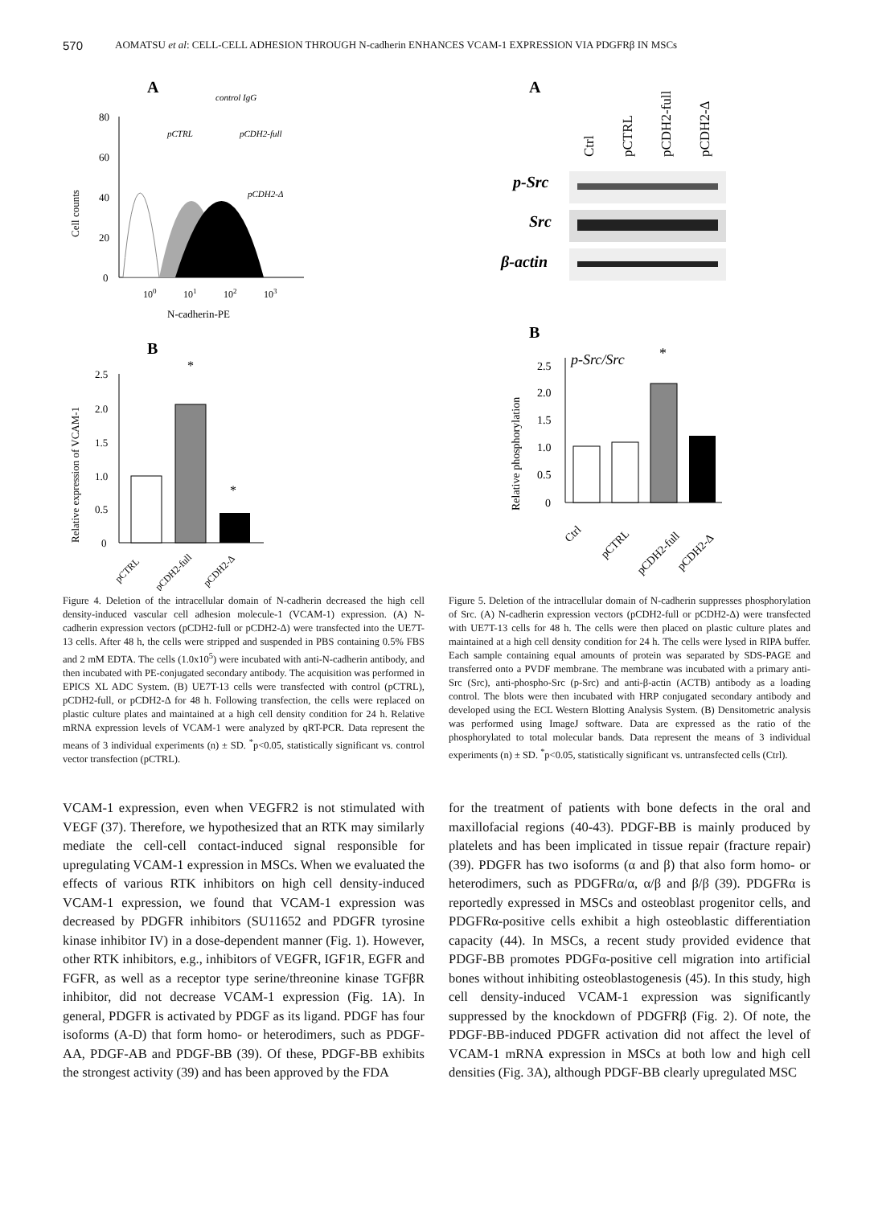570 AOMATSU et al: CELL-CELL ADHESION THROUGH N-cadherin ENHANCES VCAM-1 EXPRESSION VIA PDGFRβ IN MSCs
A
Cell counts
80
60
40
20
0
control IgG
pCTRL
pCDH2-full
pCDH2-Δ
100
101
102
103
N-cadherin-PE
B
Relative expression of VCAM-1
2.5
2.0
1.5
1.0
0.5
0
*
*
pCTRL
pCDH2-full
pCDH2-Δ
Figure 4. Deletion of the intracellular domain of N-cadherin decreased the high cell density-induced vascular cell adhesion molecule-1 (VCAM-1) expression. (A) N-cadherin expression vectors (pCDH2-full or pCDH2-Δ) were transfected into the UE7T-13 cells. After 48 h, the cells were stripped and suspended in PBS containing 0.5% FBS and 2 mM EDTA. The cells (1.0x10<sup>5</sup>) were incubated with anti-N-cadherin antibody, and then incubated with PE-conjugated secondary antibody. The acquisition was performed in EPICS XL ADC System. (B) UE7T-13 cells were transfected with control (pCTRL), pCDH2-full, or pCDH2-Δ for 48 h. Following transfection, the cells were replaced on plastic culture plates and maintained at a high cell density condition for 24 h. Relative mRNA expression levels of VCAM-1 were analyzed by qRT-PCR. Data represent the means of 3 individual experiments (n) ± SD. <sup>*</sup>p<0.05, statistically significant vs. control vector transfection (pCTRL).
A
Ctrl
pCTRL
pCDH2-full
pCDH2-Δ
p-Src
Src
β-actin
B
Relative phosphorylation
2.5
2.0
1.5
1.0
0.5
0
p-Src/Src
*
Ctrl
pCTRL
pCDH2-full
pCDH2-Δ
Figure 5. Deletion of the intracellular domain of N-cadherin suppresses phosphorylation of Src. (A) N-cadherin expression vectors (pCDH2-full or pCDH2-Δ) were transfected with UE7T-13 cells for 48 h. The cells were then placed on plastic culture plates and maintained at a high cell density condition for 24 h. The cells were lysed in RIPA buffer. Each sample containing equal amounts of protein was separated by SDS-PAGE and transferred onto a PVDF membrane. The membrane was incubated with a primary anti-Src (Src), anti-phospho-Src (p-Src) and anti-β-actin (ACTB) antibody as a loading control. The blots were then incubated with HRP conjugated secondary antibody and developed using the ECL Western Blotting Analysis System. (B) Densitometric analysis was performed using ImageJ software. Data are expressed as the ratio of the phosphorylated to total molecular bands. Data represent the means of 3 individual experiments (n) ± SD. <sup>*</sup>p<0.05, statistically significant vs. untransfected cells (Ctrl).
VCAM-1 expression, even when VEGFR2 is not stimulated with VEGF (37). Therefore, we hypothesized that an RTK may similarly mediate the cell-cell contact-induced signal responsible for upregulating VCAM-1 expression in MSCs. When we evaluated the effects of various RTK inhibitors on high cell density-induced VCAM-1 expression, we found that VCAM-1 expression was decreased by PDGFR inhibitors (SU11652 and PDGFR tyrosine kinase inhibitor IV) in a dose-dependent manner (Fig. 1). However, other RTK inhibitors, e.g., inhibitors of VEGFR, IGF1R, EGFR and FGFR, as well as a receptor type serine/threonine kinase TGFβR inhibitor, did not decrease VCAM-1 expression (Fig. 1A). In general, PDGFR is activated by PDGF as its ligand. PDGF has four isoforms (A-D) that form homo- or heterodimers, such as PDGF-AA, PDGF-AB and PDGF-BB (39). Of these, PDGF-BB exhibits the strongest activity (39) and has been approved by the FDA
for the treatment of patients with bone defects in the oral and maxillofacial regions (40-43). PDGF-BB is mainly produced by platelets and has been implicated in tissue repair (fracture repair) (39). PDGFR has two isoforms (α and β) that also form homo- or heterodimers, such as PDGFRα/α, α/β and β/β (39). PDGFRα is reportedly expressed in MSCs and osteoblast progenitor cells, and PDGFRα-positive cells exhibit a high osteoblastic differentiation capacity (44). In MSCs, a recent study provided evidence that PDGF-BB promotes PDGFα-positive cell migration into artificial bones without inhibiting osteoblastogenesis (45). In this study, high cell density-induced VCAM-1 expression was significantly suppressed by the knockdown of PDGFRβ (Fig. 2). Of note, the PDGF-BB-induced PDGFR activation did not affect the level of VCAM-1 mRNA expression in MSCs at both low and high cell densities (Fig. 3A), although PDGF-BB clearly upregulated MSC